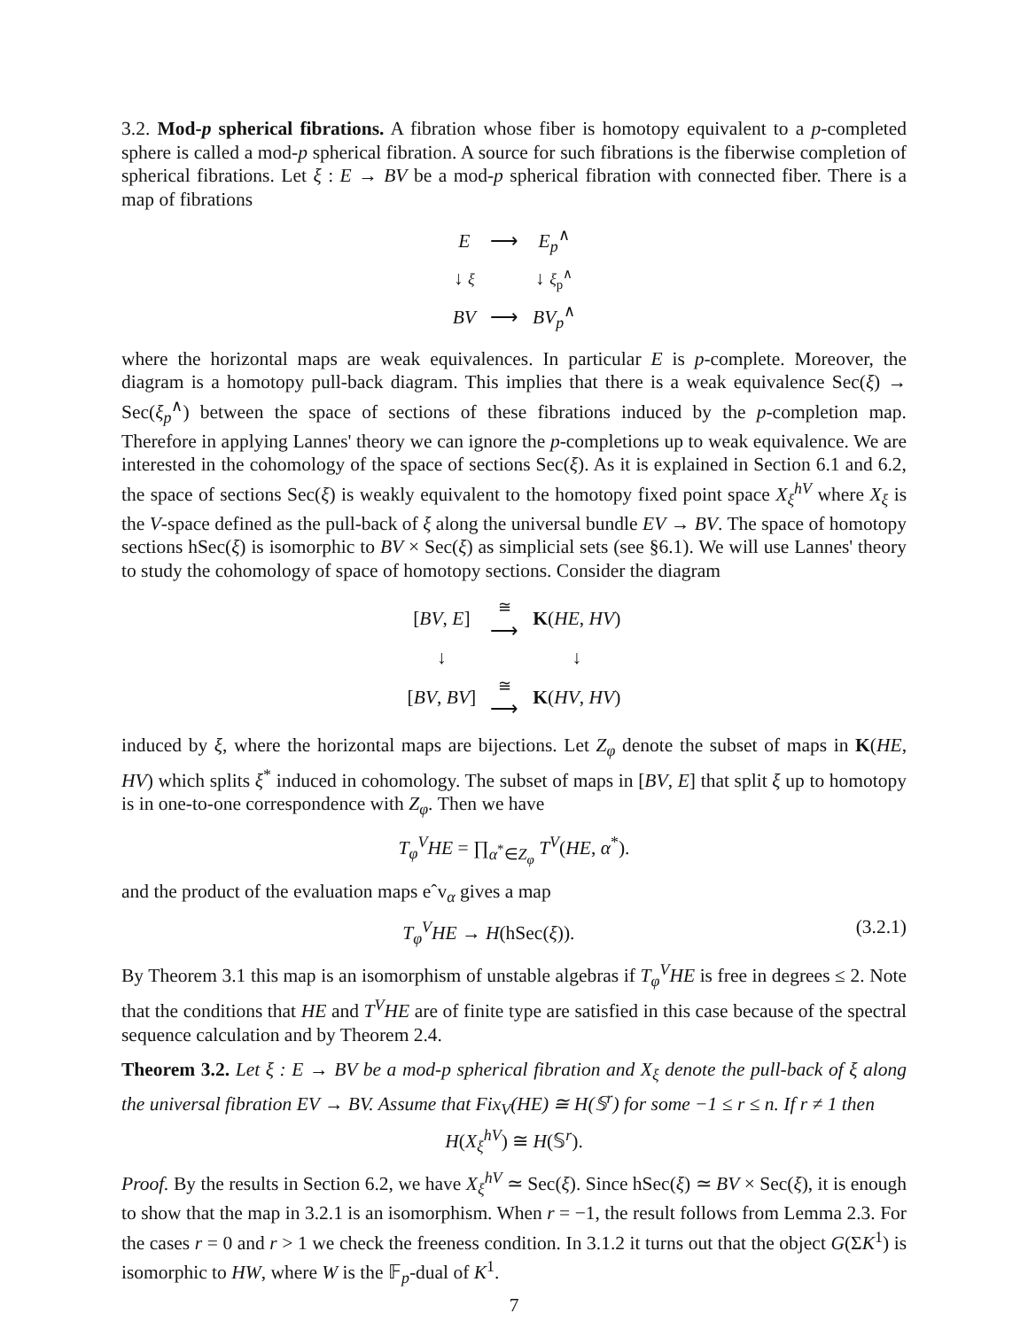3.2. Mod-p spherical fibrations. A fibration whose fiber is homotopy equivalent to a p-completed sphere is called a mod-p spherical fibration. A source for such fibrations is the fiberwise completion of spherical fibrations. Let ξ : E → BV be a mod-p spherical fibration with connected fiber. There is a map of fibrations
| E | ⟶ | E<sub>p</sub><sup>∧</sup> |
| ↓ ξ | | ↓ ξ<sub>p</sub><sup>∧</sup> |
| BV | ⟶ | BV<sub>p</sub><sup>∧</sup> |
where the horizontal maps are weak equivalences. In particular E is p-complete. Moreover, the diagram is a homotopy pull-back diagram. This implies that there is a weak equivalence Sec(ξ) → Sec(ξ<sub>p</sub><sup>∧</sup>) between the space of sections of these fibrations induced by the p-completion map. Therefore in applying Lannes' theory we can ignore the p-completions up to weak equivalence. We are interested in the cohomology of the space of sections Sec(ξ). As it is explained in Section 6.1 and 6.2, the space of sections Sec(ξ) is weakly equivalent to the homotopy fixed point space X<sub>ξ</sub><sup>hV</sup> where X<sub>ξ</sub> is the V-space defined as the pull-back of ξ along the universal bundle EV → BV. The space of homotopy sections hSec(ξ) is isomorphic to BV × Sec(ξ) as simplicial sets (see §6.1). We will use Lannes' theory to study the cohomology of space of homotopy sections. Consider the diagram
| [ BV , E ] | ≅ ⟶ | K ( HE , HV ) |
| ↓ | | ↓ |
| [ BV , BV ] | ≅ ⟶ | K ( HV , HV ) |
induced by ξ, where the horizontal maps are bijections. Let Z<sub>φ</sub> denote the subset of maps in K(HE, HV) which splits ξ<sup>*</sup> induced in cohomology. The subset of maps in [BV, E] that split ξ up to homotopy is in one-to-one correspondence with Z<sub>φ</sub>. Then we have
T<sub>φ</sub><sup>V</sup>HE = ∏<sub>α<sup>*</sup>∈Z<sub>φ</sub></sub> T<sup>V</sup>(HE, α<sup>*</sup>).
and the product of the evaluation maps eˆv<sub>α</sub> gives a map
T<sub>φ</sub><sup>V</sup>HE → H(hSec(ξ)). (3.2.1)
By Theorem 3.1 this map is an isomorphism of unstable algebras if T<sub>φ</sub><sup>V</sup>HE is free in degrees ≤ 2. Note that the conditions that HE and T<sup>V</sup>HE are of finite type are satisfied in this case because of the spectral sequence calculation and by Theorem 2.4.
Theorem 3.2. Let ξ : E → BV be a mod-p spherical fibration and X<sub>ξ</sub> denote the pull-back of ξ along the universal fibration EV → BV. Assume that Fix<sub>V</sub>(HE) ≅ H(𝕊<sup>r</sup>) for some −1 ≤ r ≤ n. If r ≠ 1 then
H(X<sub>ξ</sub><sup>hV</sup>) ≅ H(𝕊<sup>r</sup>).
Proof. By the results in Section 6.2, we have X<sub>ξ</sub><sup>hV</sup> ≃ Sec(ξ). Since hSec(ξ) ≃ BV × Sec(ξ), it is enough to show that the map in 3.2.1 is an isomorphism. When r = −1, the result follows from Lemma 2.3. For the cases r = 0 and r > 1 we check the freeness condition. In 3.1.2 it turns out that the object G(ΣK<sup>1</sup>) is isomorphic to HW, where W is the 𝔽<sub>p</sub>-dual of K<sup>1</sup>.
7